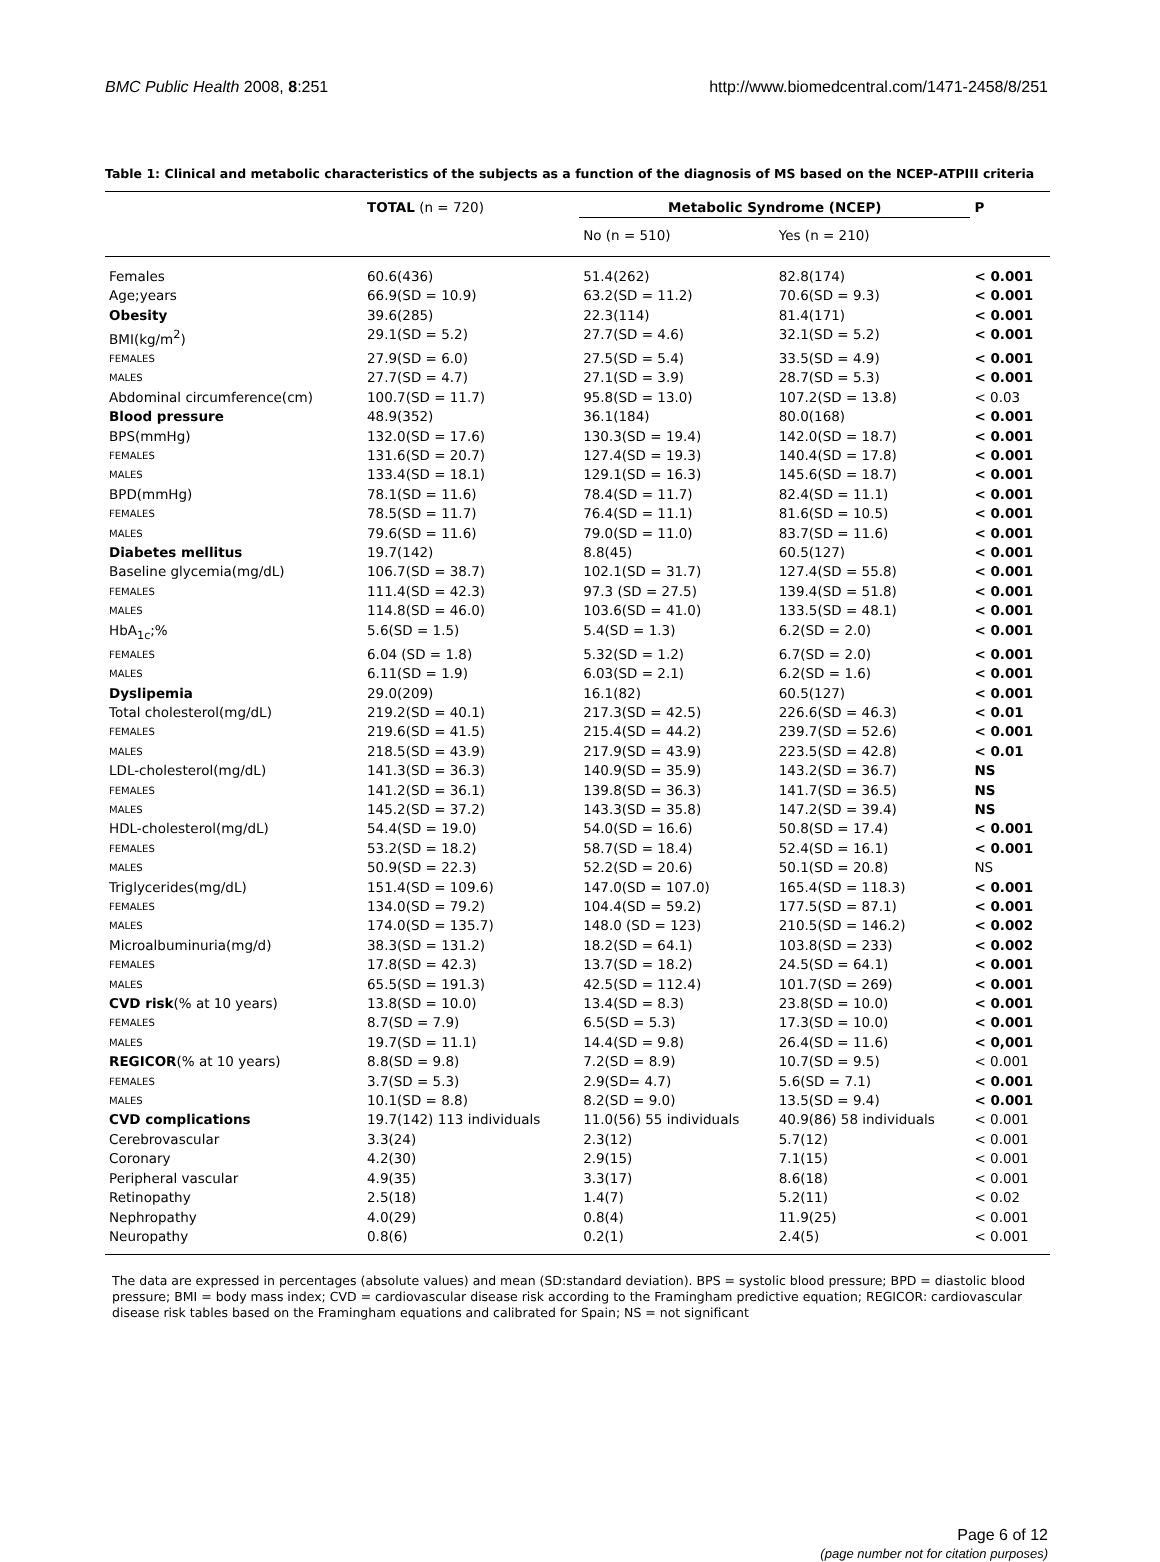BMC Public Health 2008, 8:251 http://www.biomedcentral.com/1471-2458/8/251
Table 1: Clinical and metabolic characteristics of the subjects as a function of the diagnosis of MS based on the NCEP-ATPIII criteria
| | TOTAL (n = 720) | Metabolic Syndrome (NCEP) | | P |
| --- | --- | --- | --- | --- |
| | | No (n = 510) | Yes (n = 210) | |
| Females | 60.6(436) | 51.4(262) | 82.8(174) | < 0.001 |
| Age;years | 66.9(SD = 10.9) | 63.2(SD = 11.2) | 70.6(SD = 9.3) | < 0.001 |
| Obesity | 39.6(285) | 22.3(114) | 81.4(171) | < 0.001 |
| BMI(kg/m<sup>2</sup>) | 29.1(SD = 5.2) | 27.7(SD = 4.6) | 32.1(SD = 5.2) | < 0.001 |
| FEMALES | 27.9(SD = 6.0) | 27.5(SD = 5.4) | 33.5(SD = 4.9) | < 0.001 |
| MALES | 27.7(SD = 4.7) | 27.1(SD = 3.9) | 28.7(SD = 5.3) | < 0.001 |
| Abdominal circumference(cm) | 100.7(SD = 11.7) | 95.8(SD = 13.0) | 107.2(SD = 13.8) | < 0.03 |
| Blood pressure | 48.9(352) | 36.1(184) | 80.0(168) | < 0.001 |
| BPS(mmHg) | 132.0(SD = 17.6) | 130.3(SD = 19.4) | 142.0(SD = 18.7) | < 0.001 |
| FEMALES | 131.6(SD = 20.7) | 127.4(SD = 19.3) | 140.4(SD = 17.8) | < 0.001 |
| MALES | 133.4(SD = 18.1) | 129.1(SD = 16.3) | 145.6(SD = 18.7) | < 0.001 |
| BPD(mmHg) | 78.1(SD = 11.6) | 78.4(SD = 11.7) | 82.4(SD = 11.1) | < 0.001 |
| FEMALES | 78.5(SD = 11.7) | 76.4(SD = 11.1) | 81.6(SD = 10.5) | < 0.001 |
| MALES | 79.6(SD = 11.6) | 79.0(SD = 11.0) | 83.7(SD = 11.6) | < 0.001 |
| Diabetes mellitus | 19.7(142) | 8.8(45) | 60.5(127) | < 0.001 |
| Baseline glycemia(mg/dL) | 106.7(SD = 38.7) | 102.1(SD = 31.7) | 127.4(SD = 55.8) | < 0.001 |
| FEMALES | 111.4(SD = 42.3) | 97.3 (SD = 27.5) | 139.4(SD = 51.8) | < 0.001 |
| MALES | 114.8(SD = 46.0) | 103.6(SD = 41.0) | 133.5(SD = 48.1) | < 0.001 |
| HbA<sub>1c</sub>;% | 5.6(SD = 1.5) | 5.4(SD = 1.3) | 6.2(SD = 2.0) | < 0.001 |
| FEMALES | 6.04 (SD = 1.8) | 5.32(SD = 1.2) | 6.7(SD = 2.0) | < 0.001 |
| MALES | 6.11(SD = 1.9) | 6.03(SD = 2.1) | 6.2(SD = 1.6) | < 0.001 |
| Dyslipemia | 29.0(209) | 16.1(82) | 60.5(127) | < 0.001 |
| Total cholesterol(mg/dL) | 219.2(SD = 40.1) | 217.3(SD = 42.5) | 226.6(SD = 46.3) | < 0.01 |
| FEMALES | 219.6(SD = 41.5) | 215.4(SD = 44.2) | 239.7(SD = 52.6) | < 0.001 |
| MALES | 218.5(SD = 43.9) | 217.9(SD = 43.9) | 223.5(SD = 42.8) | < 0.01 |
| LDL-cholesterol(mg/dL) | 141.3(SD = 36.3) | 140.9(SD = 35.9) | 143.2(SD = 36.7) | NS |
| FEMALES | 141.2(SD = 36.1) | 139.8(SD = 36.3) | 141.7(SD = 36.5) | NS |
| MALES | 145.2(SD = 37.2) | 143.3(SD = 35.8) | 147.2(SD = 39.4) | NS |
| HDL-cholesterol(mg/dL) | 54.4(SD = 19.0) | 54.0(SD = 16.6) | 50.8(SD = 17.4) | < 0.001 |
| FEMALES | 53.2(SD = 18.2) | 58.7(SD = 18.4) | 52.4(SD = 16.1) | < 0.001 |
| MALES | 50.9(SD = 22.3) | 52.2(SD = 20.6) | 50.1(SD = 20.8) | NS |
| Triglycerides(mg/dL) | 151.4(SD = 109.6) | 147.0(SD = 107.0) | 165.4(SD = 118.3) | < 0.001 |
| FEMALES | 134.0(SD = 79.2) | 104.4(SD = 59.2) | 177.5(SD = 87.1) | < 0.001 |
| MALES | 174.0(SD = 135.7) | 148.0 (SD = 123) | 210.5(SD = 146.2) | < 0.002 |
| Microalbuminuria(mg/d) | 38.3(SD = 131.2) | 18.2(SD = 64.1) | 103.8(SD = 233) | < 0.002 |
| FEMALES | 17.8(SD = 42.3) | 13.7(SD = 18.2) | 24.5(SD = 64.1) | < 0.001 |
| MALES | 65.5(SD = 191.3) | 42.5(SD = 112.4) | 101.7(SD = 269) | < 0.001 |
| CVD risk (% at 10 years) | 13.8(SD = 10.0) | 13.4(SD = 8.3) | 23.8(SD = 10.0) | < 0.001 |
| FEMALES | 8.7(SD = 7.9) | 6.5(SD = 5.3) | 17.3(SD = 10.0) | < 0.001 |
| MALES | 19.7(SD = 11.1) | 14.4(SD = 9.8) | 26.4(SD = 11.6) | < 0,001 |
| REGICOR (% at 10 years) | 8.8(SD = 9.8) | 7.2(SD = 8.9) | 10.7(SD = 9.5) | < 0.001 |
| FEMALES | 3.7(SD = 5.3) | 2.9(SD= 4.7) | 5.6(SD = 7.1) | < 0.001 |
| MALES | 10.1(SD = 8.8) | 8.2(SD = 9.0) | 13.5(SD = 9.4) | < 0.001 |
| CVD complications | 19.7(142) 113 individuals | 11.0(56) 55 individuals | 40.9(86) 58 individuals | < 0.001 |
| Cerebrovascular | 3.3(24) | 2.3(12) | 5.7(12) | < 0.001 |
| Coronary | 4.2(30) | 2.9(15) | 7.1(15) | < 0.001 |
| Peripheral vascular | 4.9(35) | 3.3(17) | 8.6(18) | < 0.001 |
| Retinopathy | 2.5(18) | 1.4(7) | 5.2(11) | < 0.02 |
| Nephropathy | 4.0(29) | 0.8(4) | 11.9(25) | < 0.001 |
| Neuropathy | 0.8(6) | 0.2(1) | 2.4(5) | < 0.001 |
The data are expressed in percentages (absolute values) and mean (SD:standard deviation). BPS = systolic blood pressure; BPD = diastolic blood pressure; BMI = body mass index; CVD = cardiovascular disease risk according to the Framingham predictive equation; REGICOR: cardiovascular disease risk tables based on the Framingham equations and calibrated for Spain; NS = not significant
Page 6 of 12
(page number not for citation purposes)